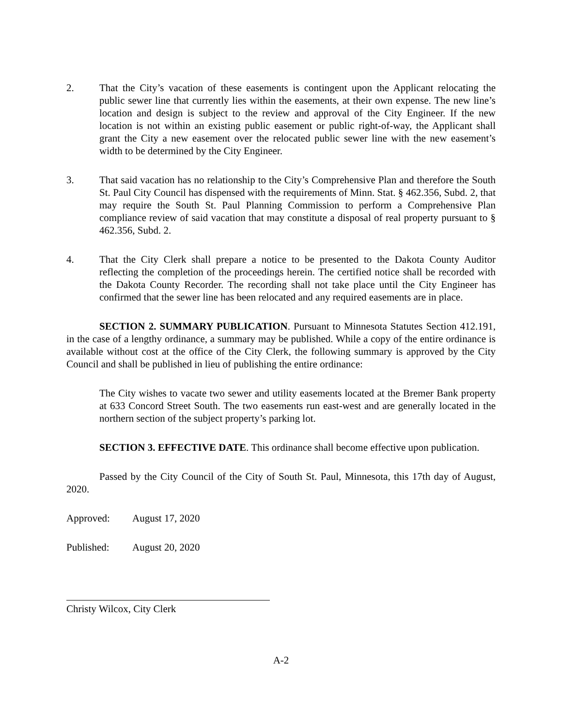2. That the City’s vacation of these easements is contingent upon the Applicant relocating the public sewer line that currently lies within the easements, at their own expense. The new line’s location and design is subject to the review and approval of the City Engineer. If the new location is not within an existing public easement or public right-of-way, the Applicant shall grant the City a new easement over the relocated public sewer line with the new easement’s width to be determined by the City Engineer.
3. That said vacation has no relationship to the City’s Comprehensive Plan and therefore the South St. Paul City Council has dispensed with the requirements of Minn. Stat. § 462.356, Subd. 2, that may require the South St. Paul Planning Commission to perform a Comprehensive Plan compliance review of said vacation that may constitute a disposal of real property pursuant to § 462.356, Subd. 2.
4. That the City Clerk shall prepare a notice to be presented to the Dakota County Auditor reflecting the completion of the proceedings herein. The certified notice shall be recorded with the Dakota County Recorder. The recording shall not take place until the City Engineer has confirmed that the sewer line has been relocated and any required easements are in place.
SECTION 2. SUMMARY PUBLICATION. Pursuant to Minnesota Statutes Section 412.191, in the case of a lengthy ordinance, a summary may be published. While a copy of the entire ordinance is available without cost at the office of the City Clerk, the following summary is approved by the City Council and shall be published in lieu of publishing the entire ordinance:
The City wishes to vacate two sewer and utility easements located at the Bremer Bank property at 633 Concord Street South. The two easements run east-west and are generally located in the northern section of the subject property’s parking lot.
SECTION 3. EFFECTIVE DATE. This ordinance shall become effective upon publication.
Passed by the City Council of the City of South St. Paul, Minnesota, this 17th day of August, 2020.
Approved: August 17, 2020
Published: August 20, 2020
Christy Wilcox, City Clerk
A-2